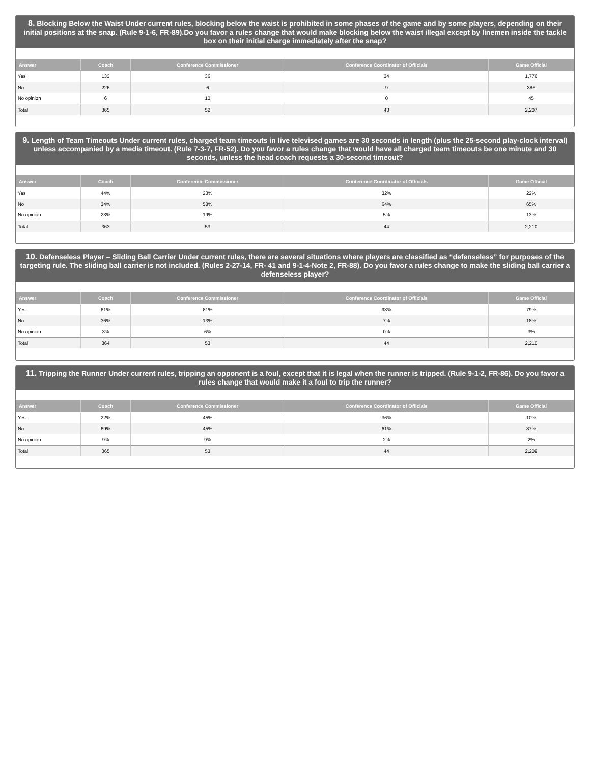8. Blocking Below the Waist Under current rules, blocking below the waist is prohibited in some phases of the game and by some players, depending on their initial positions at the snap. (Rule 9-1-6, FR-89).Do you favor a rules change that would make blocking below the waist illegal except by linemen inside the tackle box on their initial charge immediately after the snap?
| Answer | Coach | Conference Commissioner | Conference Coordinator of Officials | Game Official |
| --- | --- | --- | --- | --- |
| Yes | 133 | 36 | 34 | 1,776 |
| No | 226 | 6 | 9 | 386 |
| No opinion | 6 | 10 | 0 | 45 |
| Total | 365 | 52 | 43 | 2,207 |
9. Length of Team Timeouts Under current rules, charged team timeouts in live televised games are 30 seconds in length (plus the 25-second play-clock interval) unless accompanied by a media timeout. (Rule 7-3-7, FR-52). Do you favor a rules change that would have all charged team timeouts be one minute and 30 seconds, unless the head coach requests a 30-second timeout?
| Answer | Coach | Conference Commissioner | Conference Coordinator of Officials | Game Official |
| --- | --- | --- | --- | --- |
| Yes | 44% | 23% | 32% | 22% |
| No | 34% | 58% | 64% | 65% |
| No opinion | 23% | 19% | 5% | 13% |
| Total | 363 | 53 | 44 | 2,210 |
10. Defenseless Player – Sliding Ball Carrier Under current rules, there are several situations where players are classified as “defenseless” for purposes of the targeting rule. The sliding ball carrier is not included. (Rules 2-27-14, FR- 41 and 9-1-4-Note 2, FR-88). Do you favor a rules change to make the sliding ball carrier a defenseless player?
| Answer | Coach | Conference Commissioner | Conference Coordinator of Officials | Game Official |
| --- | --- | --- | --- | --- |
| Yes | 61% | 81% | 93% | 79% |
| No | 36% | 13% | 7% | 18% |
| No opinion | 3% | 6% | 0% | 3% |
| Total | 364 | 53 | 44 | 2,210 |
11. Tripping the Runner Under current rules, tripping an opponent is a foul, except that it is legal when the runner is tripped. (Rule 9-1-2, FR-86). Do you favor a rules change that would make it a foul to trip the runner?
| Answer | Coach | Conference Commissioner | Conference Coordinator of Officials | Game Official |
| --- | --- | --- | --- | --- |
| Yes | 22% | 45% | 36% | 10% |
| No | 69% | 45% | 61% | 87% |
| No opinion | 9% | 9% | 2% | 2% |
| Total | 365 | 53 | 44 | 2,209 |